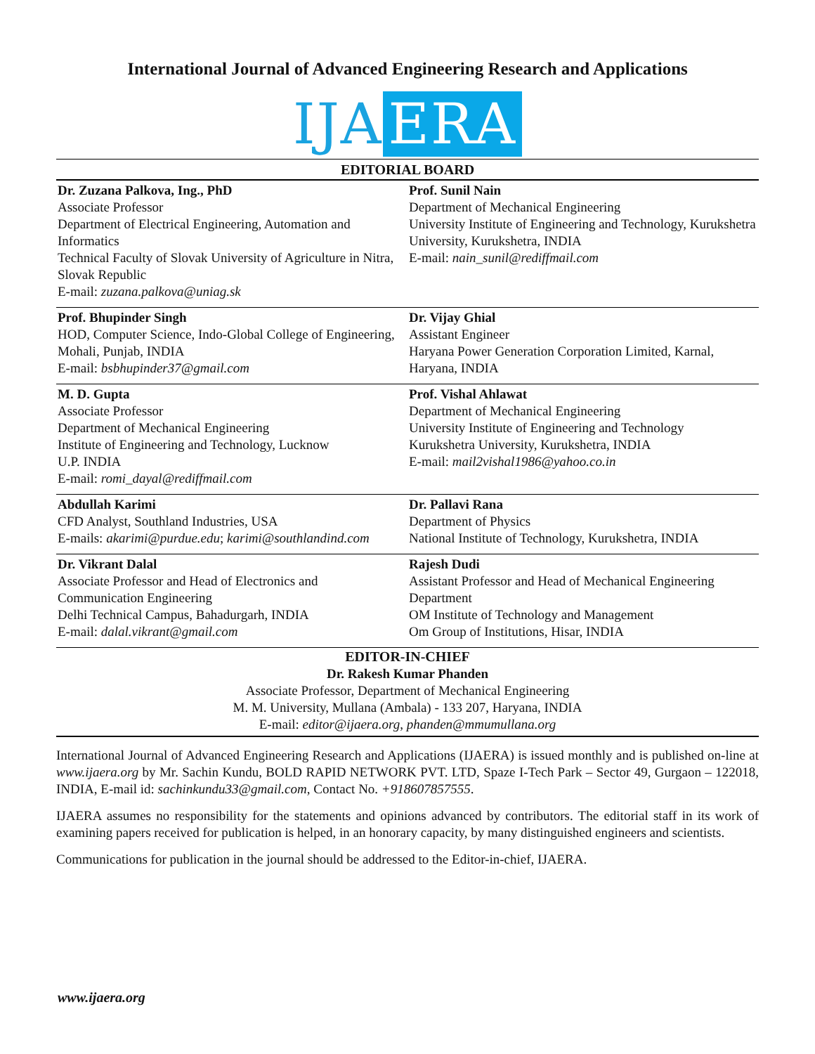International Journal of Advanced Engineering Research and Applications
IJA ERA
| EDITORIAL BOARD | |
| --- | --- |
| Dr. Zuzana Palkova, Ing., PhD Associate Professor Department of Electrical Engineering, Automation and Informatics Technical Faculty of Slovak University of Agriculture in Nitra, Slovak Republic E-mail: zuzana.palkova@uniag.sk | Prof. Sunil Nain Department of Mechanical Engineering University Institute of Engineering and Technology, Kurukshetra University, Kurukshetra, INDIA E-mail: nain_sunil@rediffmail.com |
| Prof. Bhupinder Singh HOD, Computer Science, Indo-Global College of Engineering, Mohali, Punjab, INDIA E-mail: bsbhupinder37@gmail.com | Dr. Vijay Ghial Assistant Engineer Haryana Power Generation Corporation Limited, Karnal, Haryana, INDIA |
| M. D. Gupta Associate Professor Department of Mechanical Engineering Institute of Engineering and Technology, Lucknow U.P. INDIA E-mail: romi_dayal@rediffmail.com | Prof. Vishal Ahlawat Department of Mechanical Engineering University Institute of Engineering and Technology Kurukshetra University, Kurukshetra, INDIA E-mail: mail2vishal1986@yahoo.co.in |
| Abdullah Karimi CFD Analyst, Southland Industries, USA E-mails: akarimi@purdue.edu ; karimi@southlandind.com | Dr. Pallavi Rana Department of Physics National Institute of Technology, Kurukshetra, INDIA |
| Dr. Vikrant Dalal Associate Professor and Head of Electronics and Communication Engineering Delhi Technical Campus, Bahadurgarh, INDIA E-mail: dalal.vikrant@gmail.com | Rajesh Dudi Assistant Professor and Head of Mechanical Engineering Department OM Institute of Technology and Management Om Group of Institutions, Hisar, INDIA |
EDITOR-IN-CHIEF
Dr. Rakesh Kumar Phanden
Associate Professor, Department of Mechanical Engineering
M. M. University, Mullana (Ambala) - 133 207, Haryana, INDIA
E-mail: editor@ijaera.org, phanden@mmumullana.org
International Journal of Advanced Engineering Research and Applications (IJAERA) is issued monthly and is published on-line at www.ijaera.org by Mr. Sachin Kundu, BOLD RAPID NETWORK PVT. LTD, Spaze I-Tech Park – Sector 49, Gurgaon – 122018, INDIA, E-mail id: sachinkundu33@gmail.com, Contact No. +918607857555.
IJAERA assumes no responsibility for the statements and opinions advanced by contributors. The editorial staff in its work of examining papers received for publication is helped, in an honorary capacity, by many distinguished engineers and scientists.
Communications for publication in the journal should be addressed to the Editor-in-chief, IJAERA.
www.ijaera.org